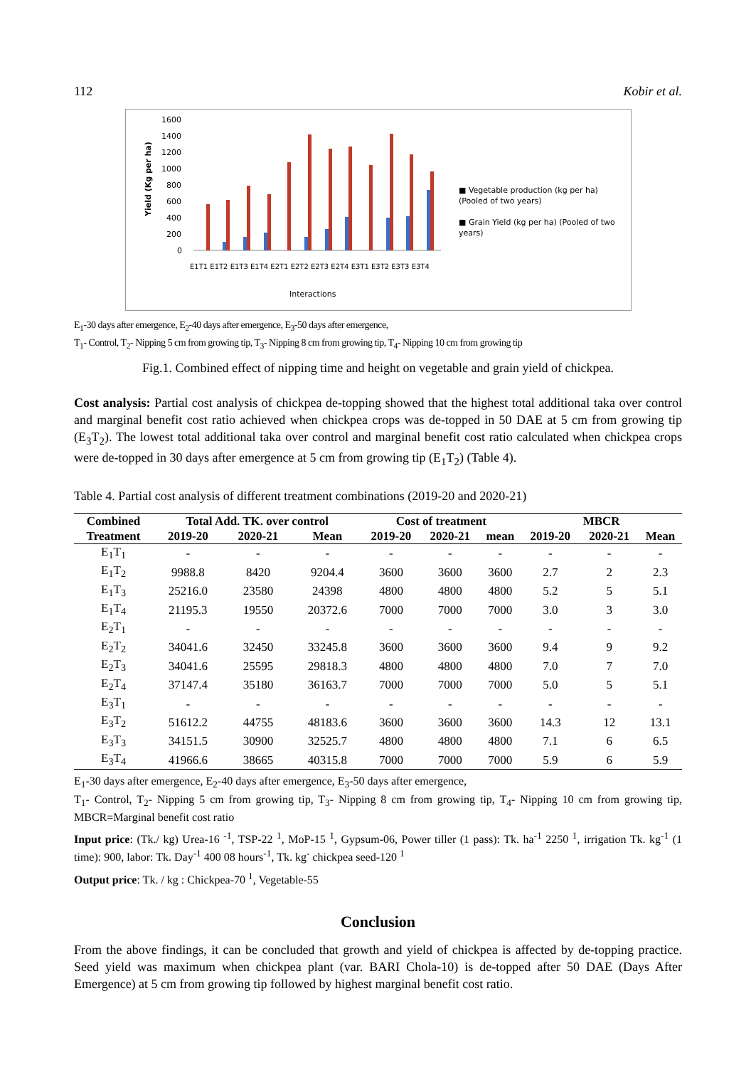112 Kobir et al.
1600
1400
1200
1000
800
600
400
200
0
Interactions
Yield (Kg per ha)
■ Vegetable production (kg per ha) (Pooled of two years)
■ Grain Yield (kg per ha) (Pooled of two years)
E1T1 E1T2 E1T3 E1T4 E2T1 E2T2 E2T3 E2T4 E3T1 E3T2 E3T3 E3T4
E<sub>1</sub>-30 days after emergence, E<sub>2</sub>-40 days after emergence, E<sub>3</sub>-50 days after emergence,
T<sub>1</sub>- Control, T<sub>2</sub>- Nipping 5 cm from growing tip, T<sub>3</sub>- Nipping 8 cm from growing tip, T<sub>4</sub>- Nipping 10 cm from growing tip
Fig.1. Combined effect of nipping time and height on vegetable and grain yield of chickpea.
Cost analysis: Partial cost analysis of chickpea de-topping showed that the highest total additional taka over control and marginal benefit cost ratio achieved when chickpea crops was de-topped in 50 DAE at 5 cm from growing tip (E<sub>3</sub>T<sub>2</sub>). The lowest total additional taka over control and marginal benefit cost ratio calculated when chickpea crops were de-topped in 30 days after emergence at 5 cm from growing tip (E<sub>1</sub>T<sub>2</sub>) (Table 4).
Table 4. Partial cost analysis of different treatment combinations (2019-20 and 2020-21)
| Combined | Total Add. TK. over control | | | Cost of treatment | | | MBCR | | |
| --- | --- | --- | --- | --- | --- | --- | --- | --- | --- |
| Treatment | 2019-20 | 2020-21 | Mean | 2019-20 | 2020-21 | mean | 2019-20 | 2020-21 | Mean |
| E<sub>1</sub>T<sub>1</sub> | - | - | - | - | - | - | - | - | - |
| E<sub>1</sub>T<sub>2</sub> | 9988.8 | 8420 | 9204.4 | 3600 | 3600 | 3600 | 2.7 | 2 | 2.3 |
| E<sub>1</sub>T<sub>3</sub> | 25216.0 | 23580 | 24398 | 4800 | 4800 | 4800 | 5.2 | 5 | 5.1 |
| E<sub>1</sub>T<sub>4</sub> | 21195.3 | 19550 | 20372.6 | 7000 | 7000 | 7000 | 3.0 | 3 | 3.0 |
| E<sub>2</sub>T<sub>1</sub> | - | - | - | - | - | - | - | - | - |
| E<sub>2</sub>T<sub>2</sub> | 34041.6 | 32450 | 33245.8 | 3600 | 3600 | 3600 | 9.4 | 9 | 9.2 |
| E<sub>2</sub>T<sub>3</sub> | 34041.6 | 25595 | 29818.3 | 4800 | 4800 | 4800 | 7.0 | 7 | 7.0 |
| E<sub>2</sub>T<sub>4</sub> | 37147.4 | 35180 | 36163.7 | 7000 | 7000 | 7000 | 5.0 | 5 | 5.1 |
| E<sub>3</sub>T<sub>1</sub> | - | - | - | - | - | - | - | - | - |
| E<sub>3</sub>T<sub>2</sub> | 51612.2 | 44755 | 48183.6 | 3600 | 3600 | 3600 | 14.3 | 12 | 13.1 |
| E<sub>3</sub>T<sub>3</sub> | 34151.5 | 30900 | 32525.7 | 4800 | 4800 | 4800 | 7.1 | 6 | 6.5 |
| E<sub>3</sub>T<sub>4</sub> | 41966.6 | 38665 | 40315.8 | 7000 | 7000 | 7000 | 5.9 | 6 | 5.9 |
E<sub>1</sub>-30 days after emergence, E<sub>2</sub>-40 days after emergence, E<sub>3</sub>-50 days after emergence,
T<sub>1</sub>- Control, T<sub>2</sub>- Nipping 5 cm from growing tip, T<sub>3</sub>- Nipping 8 cm from growing tip, T<sub>4</sub>- Nipping 10 cm from growing tip, MBCR=Marginal benefit cost ratio
Input price: (Tk./ kg) Urea-16 <sup>-1</sup>, TSP-22 <sup>1</sup>, MoP-15 <sup>1</sup>, Gypsum-06, Power tiller (1 pass): Tk. ha<sup>-1</sup> 2250 <sup>1</sup>, irrigation Tk. kg<sup>-1</sup> (1 time): 900, labor: Tk. Day<sup>-1</sup> 400 08 hours<sup>-1</sup>, Tk. kg<sup>-</sup> chickpea seed-120 <sup>1</sup>
Output price: Tk. / kg : Chickpea-70 <sup>1</sup>, Vegetable-55
Conclusion
From the above findings, it can be concluded that growth and yield of chickpea is affected by de-topping practice. Seed yield was maximum when chickpea plant (var. BARI Chola-10) is de-topped after 50 DAE (Days After Emergence) at 5 cm from growing tip followed by highest marginal benefit cost ratio.